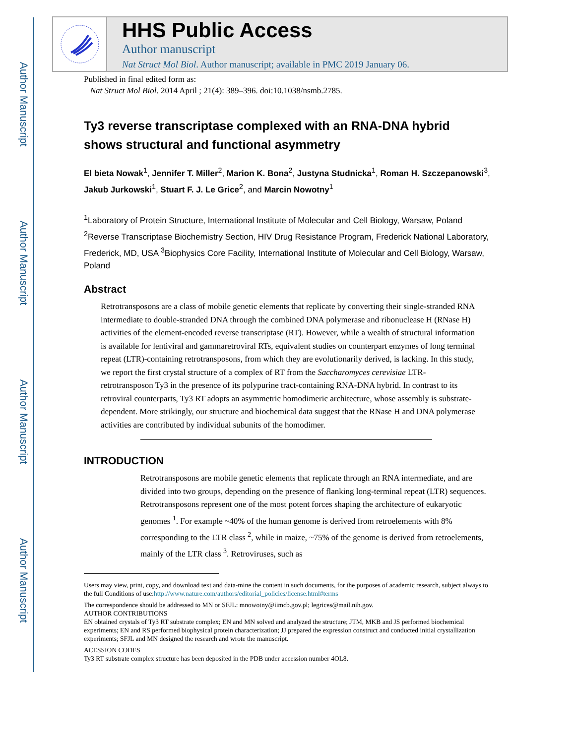Author Manuscript
Author Manuscript
Author Manuscript
Author Manuscript
HHS Public Access
Author manuscript
Nat Struct Mol Biol. Author manuscript; available in PMC 2019 January 06.
Published in final edited form as:
Nat Struct Mol Biol. 2014 April ; 21(4): 389–396. doi:10.1038/nsmb.2785.
Ty3 reverse transcriptase complexed with an RNA-DNA hybrid shows structural and functional asymmetry
El bieta Nowak<sup>1</sup>, Jennifer T. Miller<sup>2</sup>, Marion K. Bona<sup>2</sup>, Justyna Studnicka<sup>1</sup>, Roman H. Szczepanowski<sup>3</sup>, Jakub Jurkowski<sup>1</sup>, Stuart F. J. Le Grice<sup>2</sup>, and Marcin Nowotny<sup>1</sup>
<sup>1</sup> Laboratory of Protein Structure, International Institute of Molecular and Cell Biology, Warsaw, Poland <sup>2</sup>Reverse Transcriptase Biochemistry Section, HIV Drug Resistance Program, Frederick National Laboratory, Frederick, MD, USA <sup>3</sup>Biophysics Core Facility, International Institute of Molecular and Cell Biology, Warsaw, Poland
Abstract
Retrotransposons are a class of mobile genetic elements that replicate by converting their single-stranded RNA intermediate to double-stranded DNA through the combined DNA polymerase and ribonuclease H (RNase H) activities of the element-encoded reverse transcriptase (RT). However, while a wealth of structural information is available for lentiviral and gammaretroviral RTs, equivalent studies on counterpart enzymes of long terminal repeat (LTR)-containing retrotransposons, from which they are evolutionarily derived, is lacking. In this study, we report the first crystal structure of a complex of RT from the Saccharomyces cerevisiae LTR-retrotransposon Ty3 in the presence of its polypurine tract-containing RNA-DNA hybrid. In contrast to its retroviral counterparts, Ty3 RT adopts an asymmetric homodimeric architecture, whose assembly is substrate-dependent. More strikingly, our structure and biochemical data suggest that the RNase H and DNA polymerase activities are contributed by individual subunits of the homodimer.
INTRODUCTION
Retrotransposons are mobile genetic elements that replicate through an RNA intermediate, and are divided into two groups, depending on the presence of flanking long-terminal repeat (LTR) sequences. Retrotransposons represent one of the most potent forces shaping the architecture of eukaryotic genomes <sup>1</sup>. For example ~40% of the human genome is derived from retroelements with 8% corresponding to the LTR class <sup>2</sup>, while in maize, ~75% of the genome is derived from retroelements, mainly of the LTR class <sup>3</sup>. Retroviruses, such as
Users may view, print, copy, and download text and data-mine the content in such documents, for the purposes of academic research, subject always to the full Conditions of use:http://www.nature.com/authors/editorial_policies/license.html#terms
The correspondence should be addressed to MN or SFJL: mnowotny@iimcb.gov.pl; legrices@mail.nih.gov.
AUTHOR CONTRIBUTIONS
EN obtained crystals of Ty3 RT substrate complex; EN and MN solved and analyzed the structure; JTM, MKB and JS performed biochemical experiments; EN and RS performed biophysical protein characterization; JJ prepared the expression construct and conducted initial crystallization experiments; SFJL and MN designed the research and wrote the manuscript.
ACESSION CODES
Ty3 RT substrate complex structure has been deposited in the PDB under accession number 4OL8.